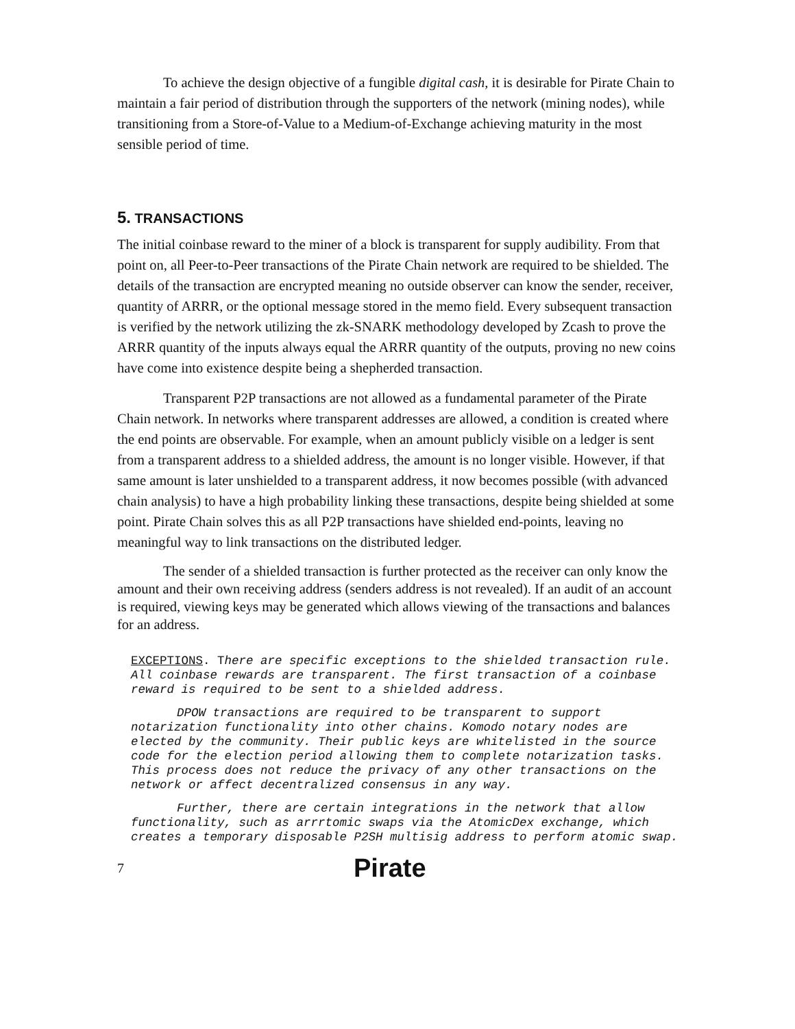To achieve the design objective of a fungible digital cash, it is desirable for Pirate Chain to maintain a fair period of distribution through the supporters of the network (mining nodes), while transitioning from a Store-of-Value to a Medium-of-Exchange achieving maturity in the most sensible period of time.
5. TRANSACTIONS
The initial coinbase reward to the miner of a block is transparent for supply audibility. From that point on, all Peer-to-Peer transactions of the Pirate Chain network are required to be shielded. The details of the transaction are encrypted meaning no outside observer can know the sender, receiver, quantity of ARRR, or the optional message stored in the memo field. Every subsequent transaction is verified by the network utilizing the zk-SNARK methodology developed by Zcash to prove the ARRR quantity of the inputs always equal the ARRR quantity of the outputs, proving no new coins have come into existence despite being a shepherded transaction.
Transparent P2P transactions are not allowed as a fundamental parameter of the Pirate Chain network. In networks where transparent addresses are allowed, a condition is created where the end points are observable. For example, when an amount publicly visible on a ledger is sent from a transparent address to a shielded address, the amount is no longer visible. However, if that same amount is later unshielded to a transparent address, it now becomes possible (with advanced chain analysis) to have a high probability linking these transactions, despite being shielded at some point. Pirate Chain solves this as all P2P transactions have shielded end-points, leaving no meaningful way to link transactions on the distributed ledger.
The sender of a shielded transaction is further protected as the receiver can only know the amount and their own receiving address (senders address is not revealed). If an audit of an account is required, viewing keys may be generated which allows viewing of the transactions and balances for an address.
EXCEPTIONS. There are specific exceptions to the shielded transaction rule. All coinbase rewards are transparent. The first transaction of a coinbase reward is required to be sent to a shielded address.
DPOW transactions are required to be transparent to support notarization functionality into other chains. Komodo notary nodes are elected by the community. Their public keys are whitelisted in the source code for the election period allowing them to complete notarization tasks. This process does not reduce the privacy of any other transactions on the network or affect decentralized consensus in any way.
Further, there are certain integrations in the network that allow functionality, such as arrrtomic swaps via the AtomicDex exchange, which creates a temporary disposable P2SH multisig address to perform atomic swap.
7 Pirate